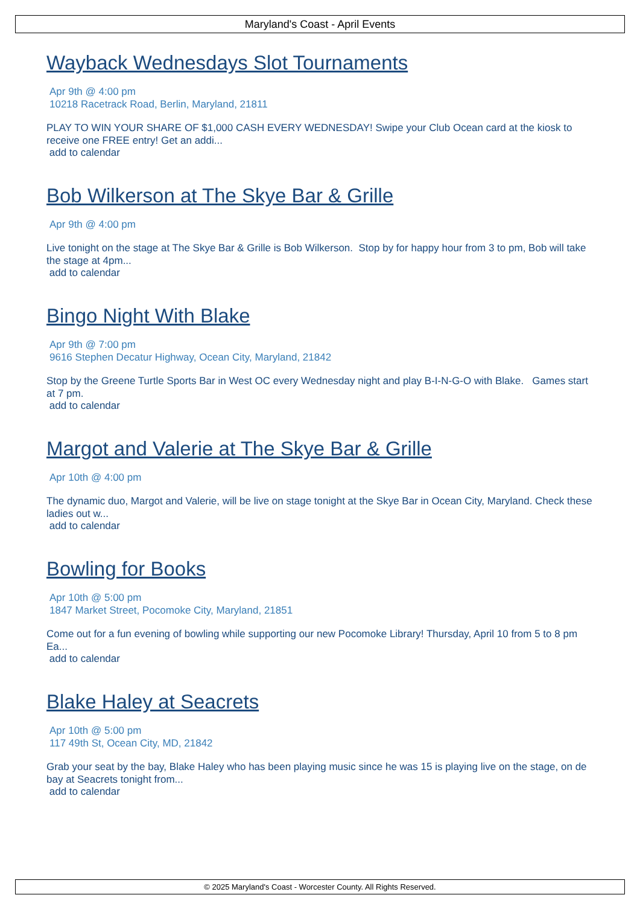Maryland's Coast - April Events
Wayback Wednesdays Slot Tournaments
Apr 9th @ 4:00 pm
10218 Racetrack Road, Berlin, Maryland, 21811
PLAY TO WIN YOUR SHARE OF $1,000 CASH EVERY WEDNESDAY! Swipe your Club Ocean card at the kiosk to receive one FREE entry! Get an addi...
add to calendar
Bob Wilkerson at The Skye Bar & Grille
Apr 9th @ 4:00 pm
Live tonight on the stage at The Skye Bar & Grille is Bob Wilkerson. Stop by for happy hour from 3 to pm, Bob will take the stage at 4pm...
add to calendar
Bingo Night With Blake
Apr 9th @ 7:00 pm
9616 Stephen Decatur Highway, Ocean City, Maryland, 21842
Stop by the Greene Turtle Sports Bar in West OC every Wednesday night and play B-I-N-G-O with Blake. Games start at 7 pm.
add to calendar
Margot and Valerie at The Skye Bar & Grille
Apr 10th @ 4:00 pm
The dynamic duo, Margot and Valerie, will be live on stage tonight at the Skye Bar in Ocean City, Maryland. Check these ladies out w...
add to calendar
Bowling for Books
Apr 10th @ 5:00 pm
1847 Market Street, Pocomoke City, Maryland, 21851
Come out for a fun evening of bowling while supporting our new Pocomoke Library! Thursday, April 10 from 5 to 8 pm Ea...
add to calendar
Blake Haley at Seacrets
Apr 10th @ 5:00 pm
117 49th St, Ocean City, MD, 21842
Grab your seat by the bay, Blake Haley who has been playing music since he was 15 is playing live on the stage, on de bay at Seacrets tonight from...
add to calendar
© 2025 Maryland's Coast - Worcester County. All Rights Reserved.